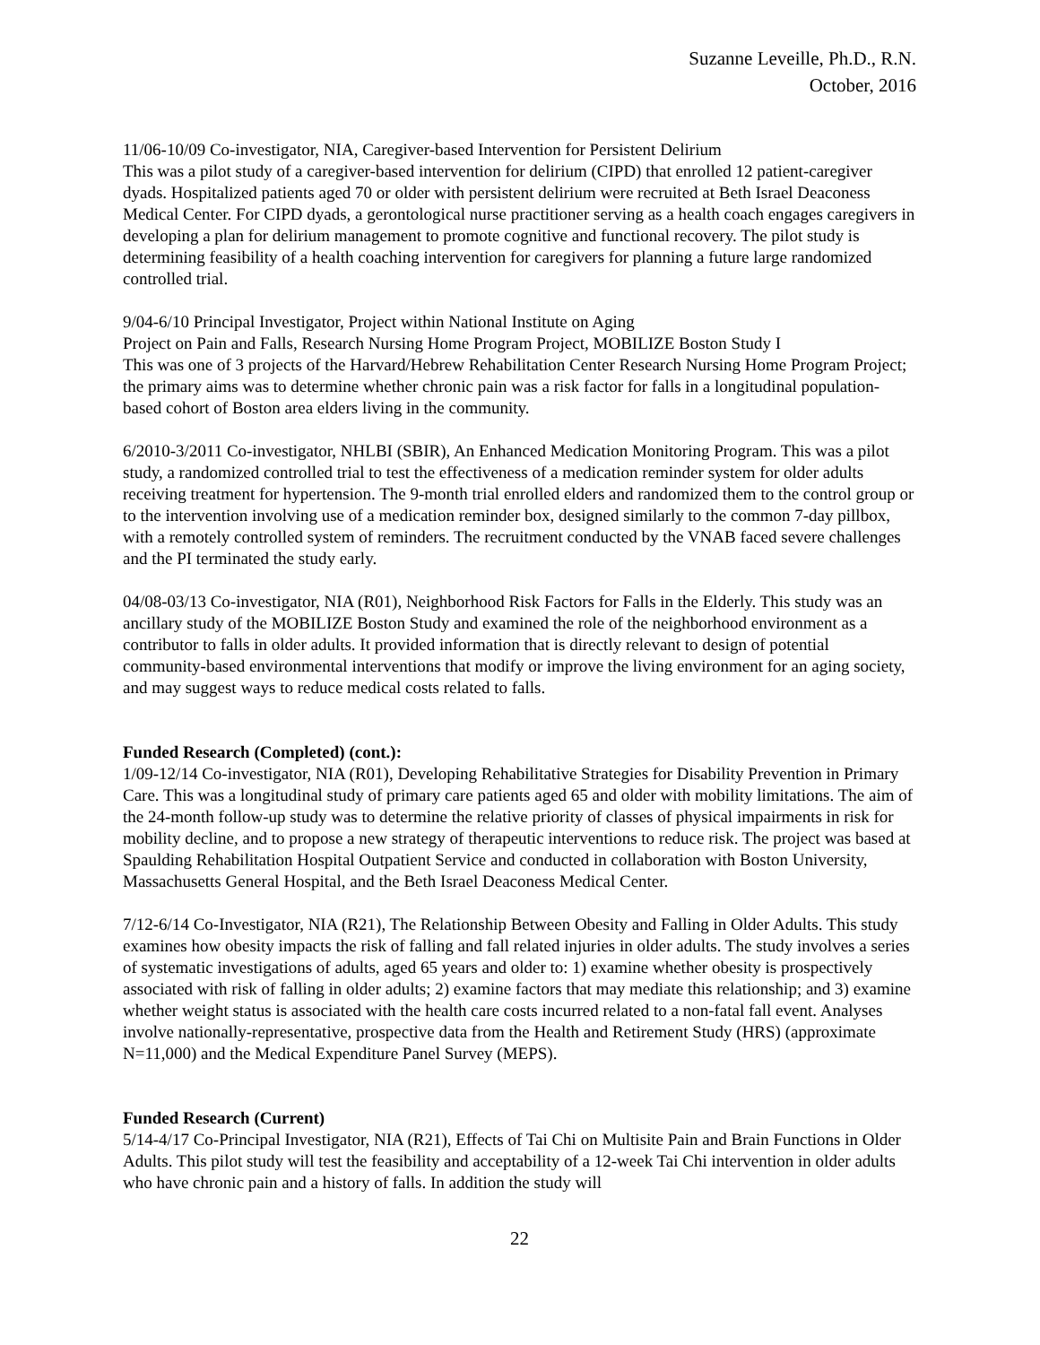Suzanne Leveille, Ph.D., R.N.
October, 2016
11/06-10/09 Co-investigator, NIA, Caregiver-based Intervention for Persistent Delirium
This was a pilot study of a caregiver-based intervention for delirium (CIPD) that enrolled 12 patient-caregiver dyads. Hospitalized patients aged 70 or older with persistent delirium were recruited at Beth Israel Deaconess Medical Center. For CIPD dyads, a gerontological nurse practitioner serving as a health coach engages caregivers in developing a plan for delirium management to promote cognitive and functional recovery. The pilot study is determining feasibility of a health coaching intervention for caregivers for planning a future large randomized controlled trial.
9/04-6/10 Principal Investigator, Project within National Institute on Aging
Project on Pain and Falls, Research Nursing Home Program Project, MOBILIZE Boston Study I
This was one of 3 projects of the Harvard/Hebrew Rehabilitation Center Research Nursing Home Program Project; the primary aims was to determine whether chronic pain was a risk factor for falls in a longitudinal population-based cohort of Boston area elders living in the community.
6/2010-3/2011 Co-investigator, NHLBI (SBIR), An Enhanced Medication Monitoring Program. This was a pilot study, a randomized controlled trial to test the effectiveness of a medication reminder system for older adults receiving treatment for hypertension. The 9-month trial enrolled elders and randomized them to the control group or to the intervention involving use of a medication reminder box, designed similarly to the common 7-day pillbox, with a remotely controlled system of reminders. The recruitment conducted by the VNAB faced severe challenges and the PI terminated the study early.
04/08-03/13 Co-investigator, NIA (R01), Neighborhood Risk Factors for Falls in the Elderly. This study was an ancillary study of the MOBILIZE Boston Study and examined the role of the neighborhood environment as a contributor to falls in older adults. It provided information that is directly relevant to design of potential community-based environmental interventions that modify or improve the living environment for an aging society, and may suggest ways to reduce medical costs related to falls.
Funded Research (Completed) (cont.):
1/09-12/14 Co-investigator, NIA (R01), Developing Rehabilitative Strategies for Disability Prevention in Primary Care. This was a longitudinal study of primary care patients aged 65 and older with mobility limitations. The aim of the 24-month follow-up study was to determine the relative priority of classes of physical impairments in risk for mobility decline, and to propose a new strategy of therapeutic interventions to reduce risk. The project was based at Spaulding Rehabilitation Hospital Outpatient Service and conducted in collaboration with Boston University, Massachusetts General Hospital, and the Beth Israel Deaconess Medical Center.
7/12-6/14 Co-Investigator, NIA (R21), The Relationship Between Obesity and Falling in Older Adults. This study examines how obesity impacts the risk of falling and fall related injuries in older adults. The study involves a series of systematic investigations of adults, aged 65 years and older to: 1) examine whether obesity is prospectively associated with risk of falling in older adults; 2) examine factors that may mediate this relationship; and 3) examine whether weight status is associated with the health care costs incurred related to a non-fatal fall event. Analyses involve nationally-representative, prospective data from the Health and Retirement Study (HRS) (approximate N=11,000) and the Medical Expenditure Panel Survey (MEPS).
Funded Research (Current)
5/14-4/17 Co-Principal Investigator, NIA (R21), Effects of Tai Chi on Multisite Pain and Brain Functions in Older Adults. This pilot study will test the feasibility and acceptability of a 12-week Tai Chi intervention in older adults who have chronic pain and a history of falls. In addition the study will
22